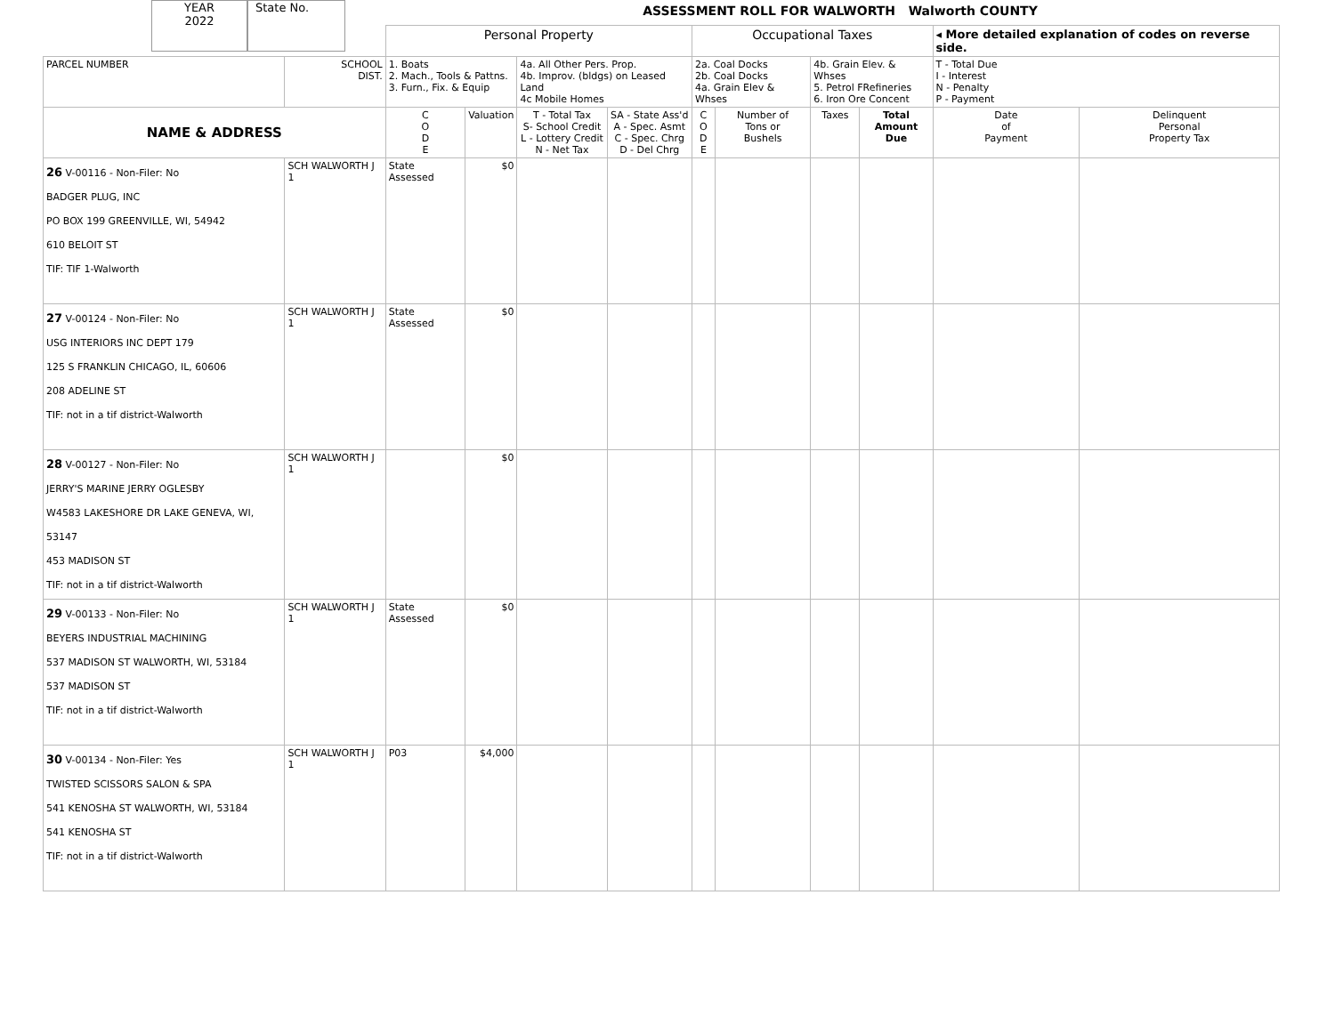YEAR
2022
State No.
ASSESSMENT ROLL FOR WALWORTH Walworth COUNTY
| | | Personal Property | | | | Occupational Taxes | | | | ◂ More detailed explanation of codes on reverse side. | |
| PARCEL NUMBER | SCHOOL DIST. | 1. Boats 2. Mach., Tools & Pattns. 3. Furn., Fix. & Equip | | 4a. All Other Pers. Prop. 4b. Improv. (bldgs) on Leased Land 4c Mobile Homes | | 2a. Coal Docks 2b. Coal Docks 4a. Grain Elev & Whses | | 4b. Grain Elev. & Whses 5. Petrol FRefineries 6. Iron Ore Concent | | T - Total Due I - Interest N - Penalty P - Payment | |
| NAME & ADDRESS | | C O D E | Valuation | T - Total Tax S- School Credit L - Lottery Credit N - Net Tax | SA - State Ass'd A - Spec. Asmt C - Spec. Chrg D - Del Chrg | C O D E | Number of Tons or Bushels | Taxes | Total Amount Due | Date of Payment | Delinquent Personal Property Tax |
| 26 V-00116 - Non-Filer: No BADGER PLUG, INC PO BOX 199 GREENVILLE, WI, 54942 610 BELOIT ST TIF: TIF 1-Walworth | SCH WALWORTH J 1 | State Assessed | $0 | | | | | | | | |
| 27 V-00124 - Non-Filer: No USG INTERIORS INC DEPT 179 125 S FRANKLIN CHICAGO, IL, 60606 208 ADELINE ST TIF: not in a tif district-Walworth | SCH WALWORTH J 1 | State Assessed | $0 | | | | | | | | |
| 28 V-00127 - Non-Filer: No JERRY'S MARINE JERRY OGLESBY W4583 LAKESHORE DR LAKE GENEVA, WI, 53147 453 MADISON ST TIF: not in a tif district-Walworth | SCH WALWORTH J 1 | | $0 | | | | | | | | |
| 29 V-00133 - Non-Filer: No BEYERS INDUSTRIAL MACHINING 537 MADISON ST WALWORTH, WI, 53184 537 MADISON ST TIF: not in a tif district-Walworth | SCH WALWORTH J 1 | State Assessed | $0 | | | | | | | | |
| 30 V-00134 - Non-Filer: Yes TWISTED SCISSORS SALON & SPA 541 KENOSHA ST WALWORTH, WI, 53184 541 KENOSHA ST TIF: not in a tif district-Walworth | SCH WALWORTH J 1 | P03 | $4,000 | | | | | | | | |